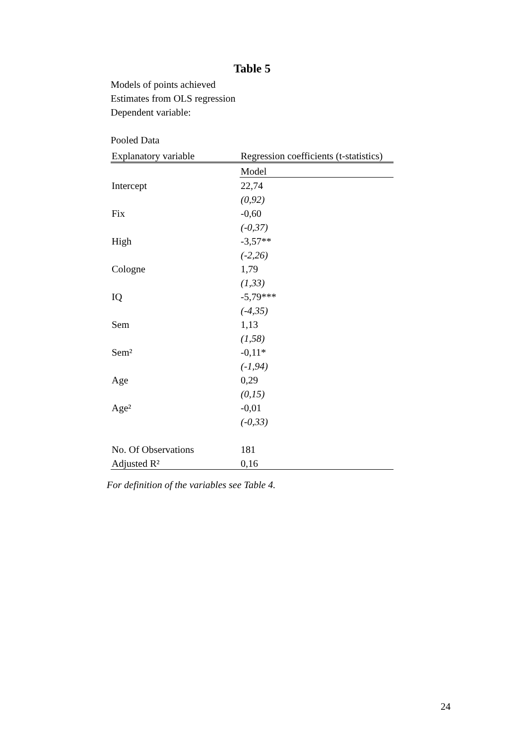Table 5
Models of points achieved
Estimates from OLS regression
Dependent variable:
Pooled Data
| Explanatory variable | Regression coefficients (t-statistics) |
| --- | --- |
| | Model |
| Intercept | 22,74 |
| | (0,92) |
| Fix | -0,60 |
| | (-0,37) |
| High | -3,57** |
| | (-2,26) |
| Cologne | 1,79 |
| | (1,33) |
| IQ | -5,79*** |
| | (-4,35) |
| Sem | 1,13 |
| | (1,58) |
| Sem² | -0,11* |
| | (-1,94) |
| Age | 0,29 |
| | (0,15) |
| Age² | -0,01 |
| | (-0,33) |
| No. Of Observations | 181 |
| Adjusted R² | 0,16 |
For definition of the variables see Table 4.
24